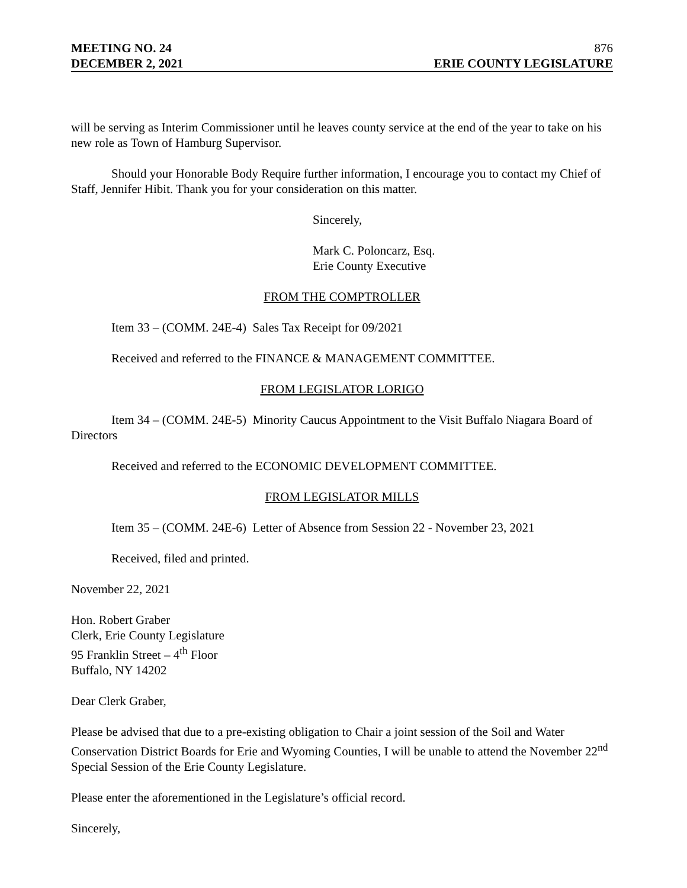MEETING NO. 24 876
DECEMBER 2, 2021 ERIE COUNTY LEGISLATURE
will be serving as Interim Commissioner until he leaves county service at the end of the year to take on his new role as Town of Hamburg Supervisor.
Should your Honorable Body Require further information, I encourage you to contact my Chief of Staff, Jennifer Hibit. Thank you for your consideration on this matter.
Sincerely,
Mark C. Poloncarz, Esq.
Erie County Executive
FROM THE COMPTROLLER
Item 33 – (COMM. 24E-4) Sales Tax Receipt for 09/2021
Received and referred to the FINANCE & MANAGEMENT COMMITTEE.
FROM LEGISLATOR LORIGO
Item 34 – (COMM. 24E-5) Minority Caucus Appointment to the Visit Buffalo Niagara Board of Directors
Received and referred to the ECONOMIC DEVELOPMENT COMMITTEE.
FROM LEGISLATOR MILLS
Item 35 – (COMM. 24E-6) Letter of Absence from Session 22 - November 23, 2021
Received, filed and printed.
November 22, 2021
Hon. Robert Graber
Clerk, Erie County Legislature
95 Franklin Street – 4<sup>th</sup> Floor
Buffalo, NY 14202
Dear Clerk Graber,
Please be advised that due to a pre-existing obligation to Chair a joint session of the Soil and Water Conservation District Boards for Erie and Wyoming Counties, I will be unable to attend the November 22<sup>nd</sup> Special Session of the Erie County Legislature.
Please enter the aforementioned in the Legislature’s official record.
Sincerely,